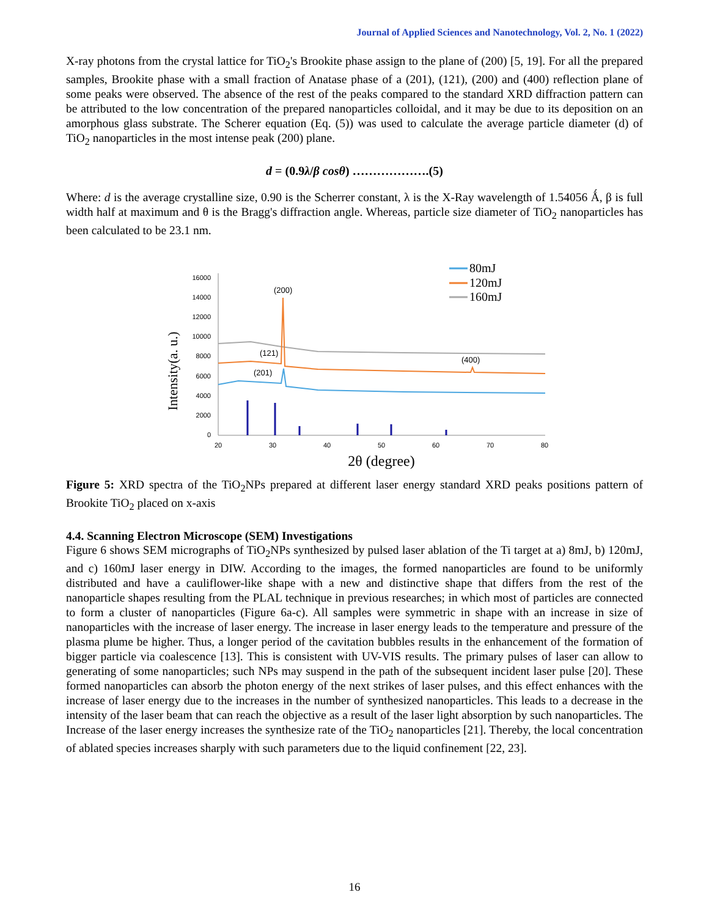Journal of Applied Sciences and Nanotechnology, Vol. 2, No. 1 (2022)
X-ray photons from the crystal lattice for TiO<sub>2</sub>'s Brookite phase assign to the plane of (200) [5, 19]. For all the prepared samples, Brookite phase with a small fraction of Anatase phase of a (201), (121), (200) and (400) reflection plane of some peaks were observed. The absence of the rest of the peaks compared to the standard XRD diffraction pattern can be attributed to the low concentration of the prepared nanoparticles colloidal, and it may be due to its deposition on an amorphous glass substrate. The Scherer equation (Eq. (5)) was used to calculate the average particle diameter (d) of TiO<sub>2</sub> nanoparticles in the most intense peak (200) plane.
d = (0.9λ/β cosθ) ……………….(5)
Where: d is the average crystalline size, 0.90 is the Scherrer constant, λ is the X-Ray wavelength of 1.54056 Ǻ, β is full width half at maximum and θ is the Bragg's diffraction angle. Whereas, particle size diameter of TiO<sub>2</sub> nanoparticles has been calculated to be 23.1 nm.
Intensity(a. u.)
16000
14000
12000
10000
8000
6000
4000
2000
0
20
30
40
50
60
70
80
2θ (degree)
(200)
(121)
(201)
(400)
80mJ
120mJ
160mJ
Figure 5: XRD spectra of the TiO<sub>2</sub>NPs prepared at different laser energy standard XRD peaks positions pattern of Brookite TiO<sub>2</sub> placed on x-axis
4.4. Scanning Electron Microscope (SEM) Investigations
Figure 6 shows SEM micrographs of TiO<sub>2</sub>NPs synthesized by pulsed laser ablation of the Ti target at a) 8mJ, b) 120mJ, and c) 160mJ laser energy in DIW. According to the images, the formed nanoparticles are found to be uniformly distributed and have a cauliflower-like shape with a new and distinctive shape that differs from the rest of the nanoparticle shapes resulting from the PLAL technique in previous researches; in which most of particles are connected to form a cluster of nanoparticles (Figure 6a-c). All samples were symmetric in shape with an increase in size of nanoparticles with the increase of laser energy. The increase in laser energy leads to the temperature and pressure of the plasma plume be higher. Thus, a longer period of the cavitation bubbles results in the enhancement of the formation of bigger particle via coalescence [13]. This is consistent with UV-VIS results. The primary pulses of laser can allow to generating of some nanoparticles; such NPs may suspend in the path of the subsequent incident laser pulse [20]. These formed nanoparticles can absorb the photon energy of the next strikes of laser pulses, and this effect enhances with the increase of laser energy due to the increases in the number of synthesized nanoparticles. This leads to a decrease in the intensity of the laser beam that can reach the objective as a result of the laser light absorption by such nanoparticles. The Increase of the laser energy increases the synthesize rate of the TiO<sub>2</sub> nanoparticles [21]. Thereby, the local concentration of ablated species increases sharply with such parameters due to the liquid confinement [22, 23].
16